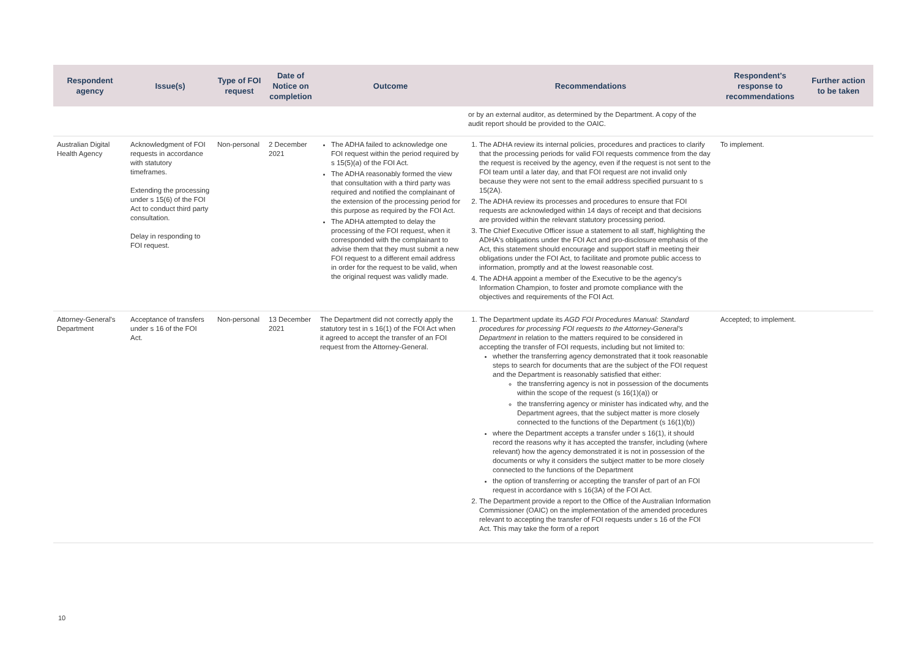| Respondent agency | Issue(s) | Type of FOI request | Date of Notice on completion | Outcome | Recommendations | Respondent's response to recommendations | Further action to be taken |
| --- | --- | --- | --- | --- | --- | --- | --- |
| | | | | | or by an external auditor, as determined by the Department. A copy of the audit report should be provided to the OAIC. | | |
| Australian Digital Health Agency | Acknowledgment of FOI requests in accordance with statutory timeframes. Extending the processing under s 15(6) of the FOI Act to conduct third party consultation. Delay in responding to FOI request. | Non-personal | 2 December 2021 | The ADHA failed to acknowledge one FOI request within the period required by s 15(5)(a) of the FOI Act. The ADHA reasonably formed the view that consultation with a third party was required and notified the complainant of the extension of the processing period for this purpose as required by the FOI Act. The ADHA attempted to delay the processing of the FOI request, when it corresponded with the complainant to advise them that they must submit a new FOI request to a different email address in order for the request to be valid, when the original request was validly made. | 1. The ADHA review its internal policies, procedures and practices to clarify that the processing periods for valid FOI requests commence from the day the request is received by the agency, even if the request is not sent to the FOI team until a later day, and that FOI request are not invalid only because they were not sent to the email address specified pursuant to s 15(2A). 2. The ADHA review its processes and procedures to ensure that FOI requests are acknowledged within 14 days of receipt and that decisions are provided within the relevant statutory processing period. 3. The Chief Executive Officer issue a statement to all staff, highlighting the ADHA's obligations under the FOI Act and pro-disclosure emphasis of the Act, this statement should encourage and support staff in meeting their obligations under the FOI Act, to facilitate and promote public access to information, promptly and at the lowest reasonable cost. 4. The ADHA appoint a member of the Executive to be the agency's Information Champion, to foster and promote compliance with the objectives and requirements of the FOI Act. | To implement. | |
| Attorney-General's Department | Acceptance of transfers under s 16 of the FOI Act. | Non-personal | 13 December 2021 | The Department did not correctly apply the statutory test in s 16(1) of the FOI Act when it agreed to accept the transfer of an FOI request from the Attorney-General. | 1. The Department update its AGD FOI Procedures Manual: Standard procedures for processing FOI requests to the Attorney-General's Department in relation to the matters required to be considered in accepting the transfer of FOI requests, including but not limited to: whether the transferring agency demonstrated that it took reasonable steps to search for documents that are the subject of the FOI request and the Department is reasonably satisfied that either: the transferring agency is not in possession of the documents within the scope of the request (s 16(1)(a)) or the transferring agency or minister has indicated why, and the Department agrees, that the subject matter is more closely connected to the functions of the Department (s 16(1)(b)) where the Department accepts a transfer under s 16(1), it should record the reasons why it has accepted the transfer, including (where relevant) how the agency demonstrated it is not in possession of the documents or why it considers the subject matter to be more closely connected to the functions of the Department the option of transferring or accepting the transfer of part of an FOI request in accordance with s 16(3A) of the FOI Act. 2. The Department provide a report to the Office of the Australian Information Commissioner (OAIC) on the implementation of the amended procedures relevant to accepting the transfer of FOI requests under s 16 of the FOI Act. This may take the form of a report | Accepted; to implement. | |
10